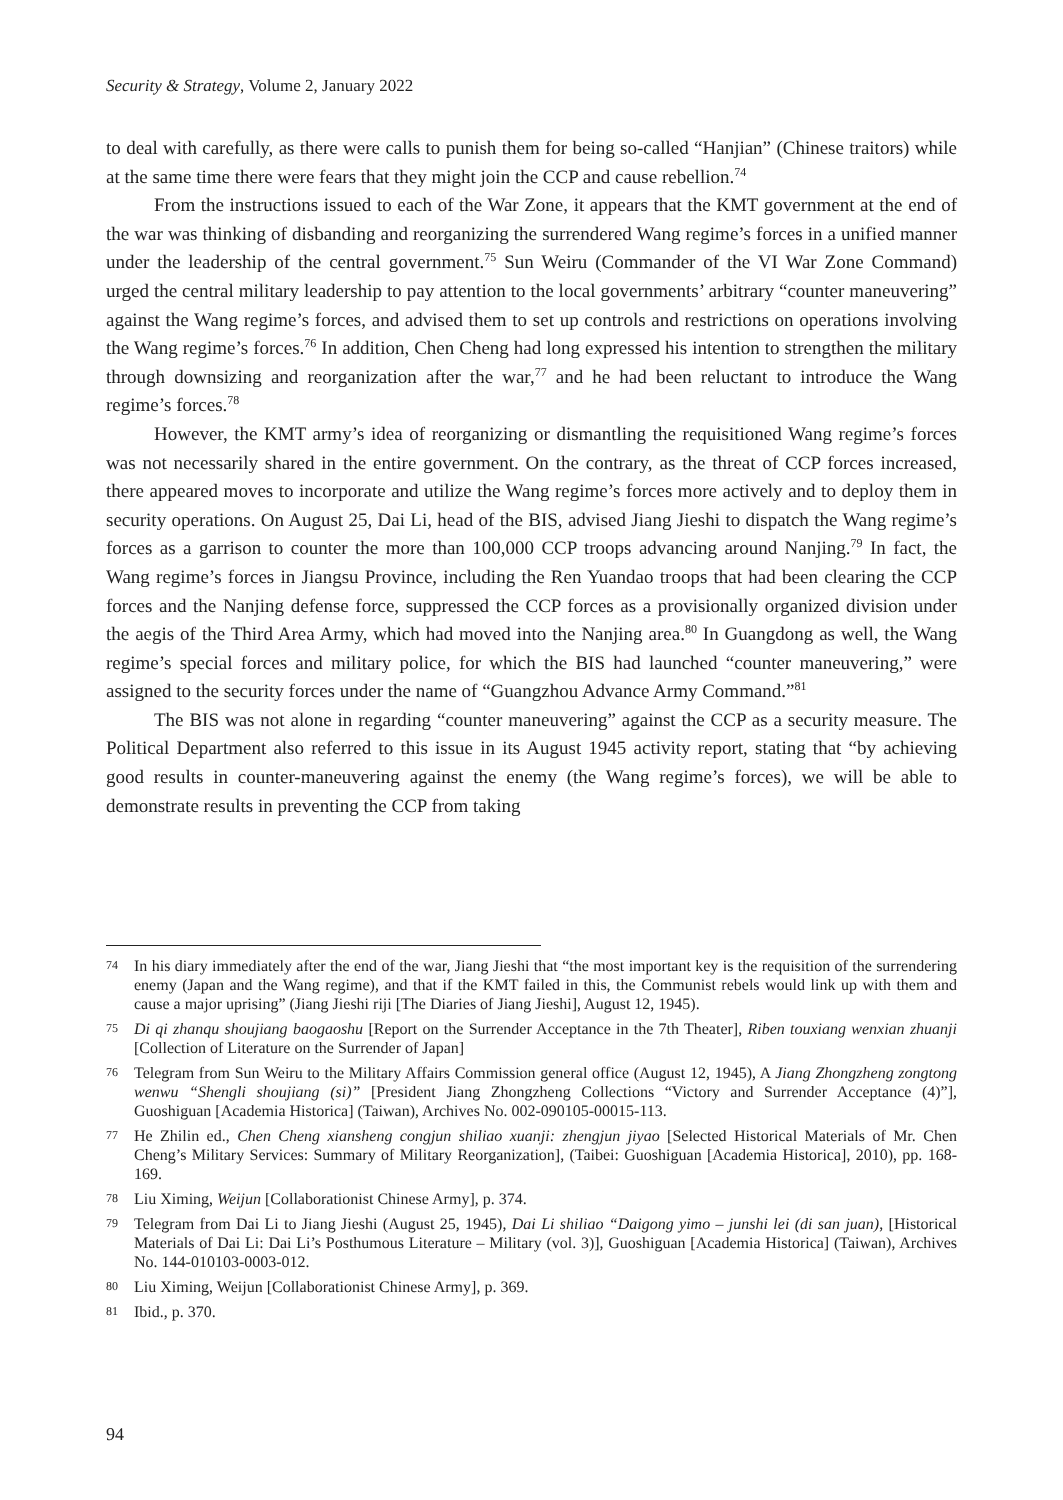Security & Strategy, Volume 2, January 2022
to deal with carefully, as there were calls to punish them for being so-called “Hanjian” (Chinese traitors) while at the same time there were fears that they might join the CCP and cause rebellion.<sup>74</sup>
From the instructions issued to each of the War Zone, it appears that the KMT government at the end of the war was thinking of disbanding and reorganizing the surrendered Wang regime’s forces in a unified manner under the leadership of the central government.<sup>75</sup> Sun Weiru (Commander of the VI War Zone Command) urged the central military leadership to pay attention to the local governments’ arbitrary “counter maneuvering” against the Wang regime’s forces, and advised them to set up controls and restrictions on operations involving the Wang regime’s forces.<sup>76</sup> In addition, Chen Cheng had long expressed his intention to strengthen the military through downsizing and reorganization after the war,<sup>77</sup> and he had been reluctant to introduce the Wang regime’s forces.<sup>78</sup>
However, the KMT army’s idea of reorganizing or dismantling the requisitioned Wang regime’s forces was not necessarily shared in the entire government. On the contrary, as the threat of CCP forces increased, there appeared moves to incorporate and utilize the Wang regime’s forces more actively and to deploy them in security operations. On August 25, Dai Li, head of the BIS, advised Jiang Jieshi to dispatch the Wang regime’s forces as a garrison to counter the more than 100,000 CCP troops advancing around Nanjing.<sup>79</sup> In fact, the Wang regime’s forces in Jiangsu Province, including the Ren Yuandao troops that had been clearing the CCP forces and the Nanjing defense force, suppressed the CCP forces as a provisionally organized division under the aegis of the Third Area Army, which had moved into the Nanjing area.<sup>80</sup> In Guangdong as well, the Wang regime’s special forces and military police, for which the BIS had launched “counter maneuvering,” were assigned to the security forces under the name of “Guangzhou Advance Army Command.”<sup>81</sup>
The BIS was not alone in regarding “counter maneuvering” against the CCP as a security measure. The Political Department also referred to this issue in its August 1945 activity report, stating that “by achieving good results in counter-maneuvering against the enemy (the Wang regime’s forces), we will be able to demonstrate results in preventing the CCP from taking
74 In his diary immediately after the end of the war, Jiang Jieshi that “the most important key is the requisition of the surrendering enemy (Japan and the Wang regime), and that if the KMT failed in this, the Communist rebels would link up with them and cause a major uprising” (Jiang Jieshi riji [The Diaries of Jiang Jieshi], August 12, 1945).
75 Di qi zhanqu shoujiang baogaoshu [Report on the Surrender Acceptance in the 7th Theater], Riben touxiang wenxian zhuanji [Collection of Literature on the Surrender of Japan]
76 Telegram from Sun Weiru to the Military Affairs Commission general office (August 12, 1945), A Jiang Zhongzheng zongtong wenwu “Shengli shoujiang (si)” [President Jiang Zhongzheng Collections “Victory and Surrender Acceptance (4)”], Guoshiguan [Academia Historica] (Taiwan), Archives No. 002-090105-00015-113.
77 He Zhilin ed., Chen Cheng xiansheng congjun shiliao xuanji: zhengjun jiyao [Selected Historical Materials of Mr. Chen Cheng’s Military Services: Summary of Military Reorganization], (Taibei: Guoshiguan [Academia Historica], 2010), pp. 168-169.
78 Liu Ximing, Weijun [Collaborationist Chinese Army], p. 374.
79 Telegram from Dai Li to Jiang Jieshi (August 25, 1945), Dai Li shiliao “Daigong yimo – junshi lei (di san juan), [Historical Materials of Dai Li: Dai Li’s Posthumous Literature – Military (vol. 3)], Guoshiguan [Academia Historica] (Taiwan), Archives No. 144-010103-0003-012.
80 Liu Ximing, Weijun [Collaborationist Chinese Army], p. 369.
81 Ibid., p. 370.
94